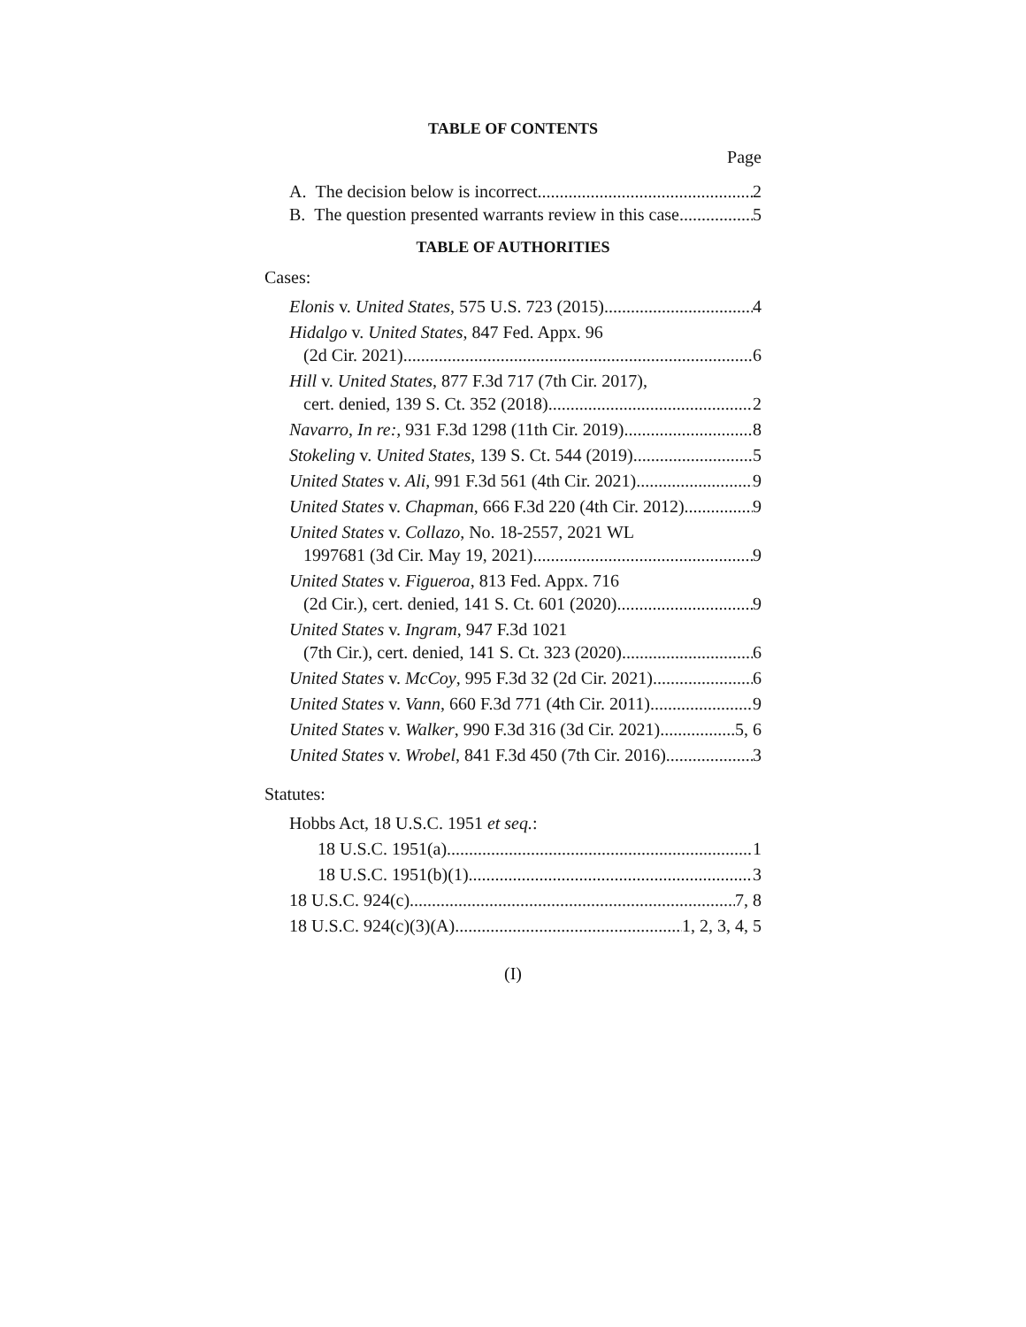TABLE OF CONTENTS
Page
A. The decision below is incorrect 2
B. The question presented warrants review in this case 5
TABLE OF AUTHORITIES
Cases:
Elonis v. United States, 575 U.S. 723 (2015) 4
Hidalgo v. United States, 847 Fed. Appx. 96
(2d Cir. 2021) 6
Hill v. United States, 877 F.3d 717 (7th Cir. 2017),
cert. denied, 139 S. Ct. 352 (2018) 2
Navarro, In re:, 931 F.3d 1298 (11th Cir. 2019) 8
Stokeling v. United States, 139 S. Ct. 544 (2019) 5
United States v. Ali, 991 F.3d 561 (4th Cir. 2021) 9
United States v. Chapman, 666 F.3d 220 (4th Cir. 2012) 9
United States v. Collazo, No. 18-2557, 2021 WL
1997681 (3d Cir. May 19, 2021) 9
United States v. Figueroa, 813 Fed. Appx. 716
(2d Cir.), cert. denied, 141 S. Ct. 601 (2020) 9
United States v. Ingram, 947 F.3d 1021
(7th Cir.), cert. denied, 141 S. Ct. 323 (2020) 6
United States v. McCoy, 995 F.3d 32 (2d Cir. 2021) 6
United States v. Vann, 660 F.3d 771 (4th Cir. 2011) 9
United States v. Walker, 990 F.3d 316 (3d Cir. 2021) 5, 6
United States v. Wrobel, 841 F.3d 450 (7th Cir. 2016) 3
Statutes:
Hobbs Act, 18 U.S.C. 1951 et seq.:
18 U.S.C. 1951(a) 1
18 U.S.C. 1951(b)(1) 3
18 U.S.C. 924(c) 7, 8
18 U.S.C. 924(c)(3)(A) 1, 2, 3, 4, 5
(I)